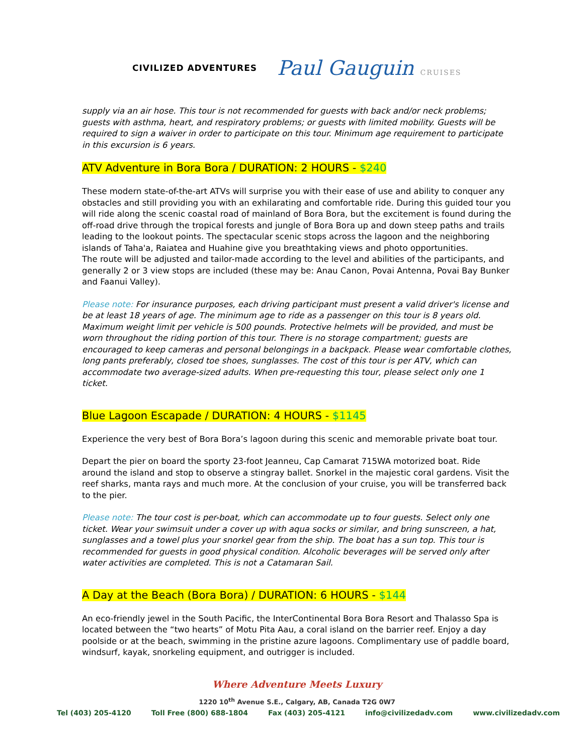CIVILIZED ADVENTURES
Paul Gauguin CRUISES
supply via an air hose. This tour is not recommended for guests with back and/or neck problems; guests with asthma, heart, and respiratory problems; or guests with limited mobility. Guests will be required to sign a waiver in order to participate on this tour. Minimum age requirement to participate in this excursion is 6 years.
ATV Adventure in Bora Bora / DURATION: 2 HOURS - $240
These modern state-of-the-art ATVs will surprise you with their ease of use and ability to conquer any obstacles and still providing you with an exhilarating and comfortable ride. During this guided tour you will ride along the scenic coastal road of mainland of Bora Bora, but the excitement is found during the off-road drive through the tropical forests and jungle of Bora Bora up and down steep paths and trails leading to the lookout points. The spectacular scenic stops across the lagoon and the neighboring islands of Taha'a, Raiatea and Huahine give you breathtaking views and photo opportunities.
The route will be adjusted and tailor-made according to the level and abilities of the participants, and generally 2 or 3 view stops are included (these may be: Anau Canon, Povai Antenna, Povai Bay Bunker and Faanui Valley).
Please note: For insurance purposes, each driving participant must present a valid driver's license and be at least 18 years of age. The minimum age to ride as a passenger on this tour is 8 years old. Maximum weight limit per vehicle is 500 pounds. Protective helmets will be provided, and must be worn throughout the riding portion of this tour. There is no storage compartment; guests are encouraged to keep cameras and personal belongings in a backpack. Please wear comfortable clothes, long pants preferably, closed toe shoes, sunglasses. The cost of this tour is per ATV, which can accommodate two average-sized adults. When pre-requesting this tour, please select only one 1 ticket.
Blue Lagoon Escapade / DURATION: 4 HOURS - $1145
Experience the very best of Bora Bora’s lagoon during this scenic and memorable private boat tour.
Depart the pier on board the sporty 23-foot Jeanneu, Cap Camarat 715WA motorized boat. Ride around the island and stop to observe a stingray ballet. Snorkel in the majestic coral gardens. Visit the reef sharks, manta rays and much more. At the conclusion of your cruise, you will be transferred back to the pier.
Please note: The tour cost is per-boat, which can accommodate up to four guests. Select only one ticket. Wear your swimsuit under a cover up with aqua socks or similar, and bring sunscreen, a hat, sunglasses and a towel plus your snorkel gear from the ship. The boat has a sun top. This tour is recommended for guests in good physical condition. Alcoholic beverages will be served only after water activities are completed. This is not a Catamaran Sail.
A Day at the Beach (Bora Bora) / DURATION: 6 HOURS - $144
An eco-friendly jewel in the South Pacific, the InterContinental Bora Bora Resort and Thalasso Spa is located between the “two hearts” of Motu Pita Aau, a coral island on the barrier reef. Enjoy a day poolside or at the beach, swimming in the pristine azure lagoons. Complimentary use of paddle board, windsurf, kayak, snorkeling equipment, and outrigger is included.
Where Adventure Meets Luxury
1220 10<sup>th</sup> Avenue S.E., Calgary, AB, Canada T2G 0W7
Tel (403) 205-4120 Toll Free (800) 688-1804 Fax (403) 205-4121 info@civilizedadv.com www.civilizedadv.com